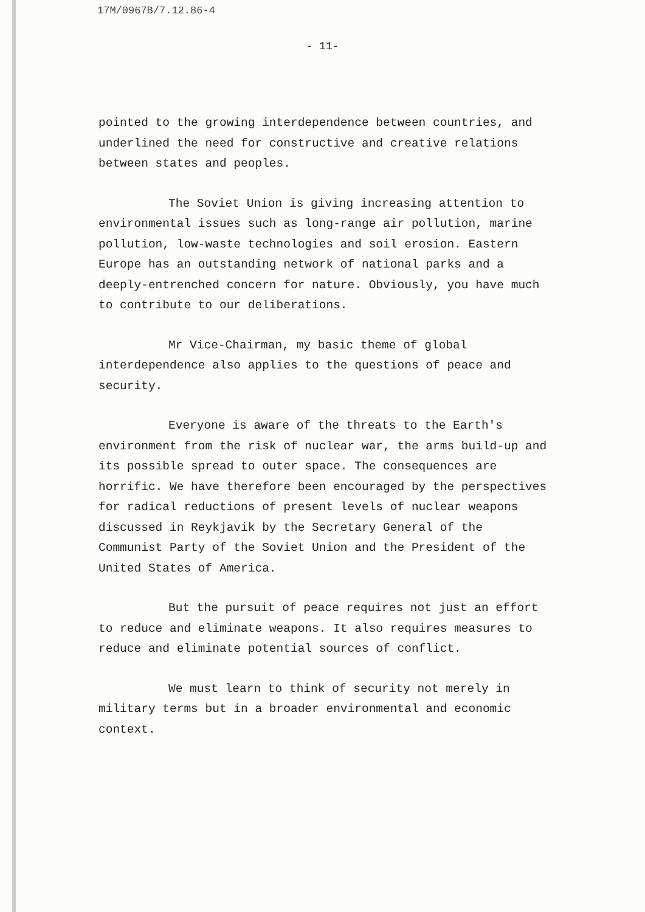17M/0967B/7.12.86-4
- 11-
pointed to the growing interdependence between countries, and underlined the need for constructive and creative relations between states and peoples.
The Soviet Union is giving increasing attention to environmental issues such as long-range air pollution, marine pollution, low-waste technologies and soil erosion. Eastern Europe has an outstanding network of national parks and a deeply-entrenched concern for nature. Obviously, you have much to contribute to our deliberations.
Mr Vice-Chairman, my basic theme of global interdependence also applies to the questions of peace and security.
Everyone is aware of the threats to the Earth's environment from the risk of nuclear war, the arms build-up and its possible spread to outer space. The consequences are horrific. We have therefore been encouraged by the perspectives for radical reductions of present levels of nuclear weapons discussed in Reykjavik by the Secretary General of the Communist Party of the Soviet Union and the President of the United States of America.
But the pursuit of peace requires not just an effort to reduce and eliminate weapons. It also requires measures to reduce and eliminate potential sources of conflict.
We must learn to think of security not merely in military terms but in a broader environmental and economic context.